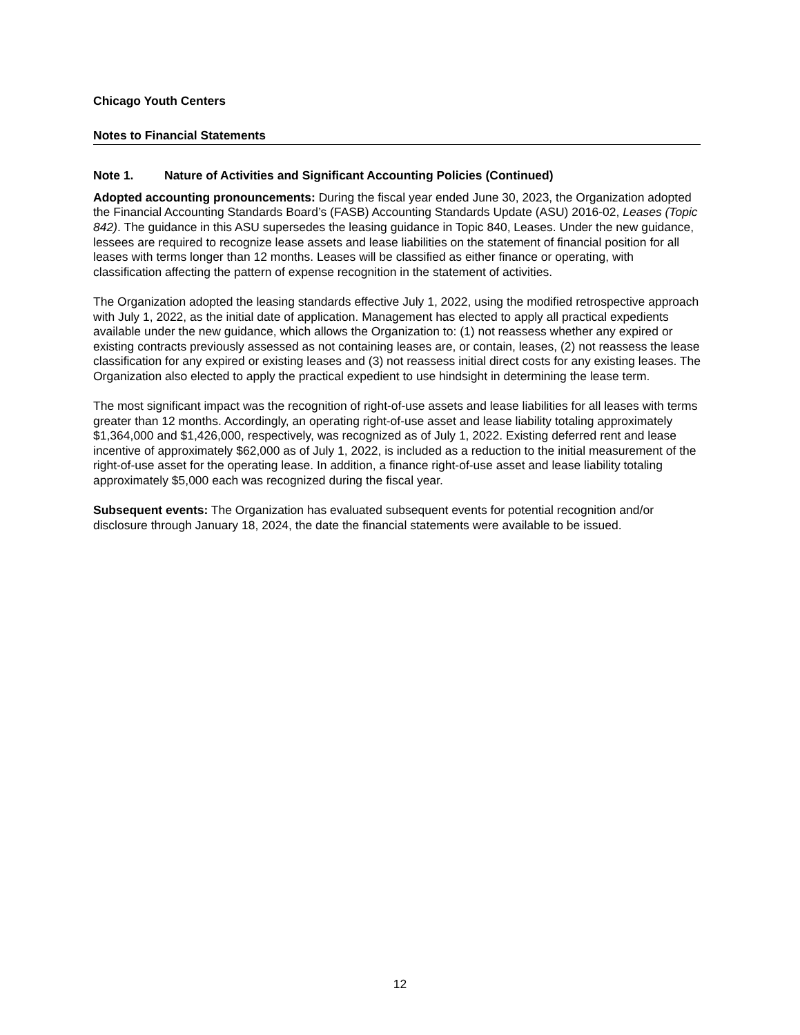Chicago Youth Centers
Notes to Financial Statements
Note 1. Nature of Activities and Significant Accounting Policies (Continued)
Adopted accounting pronouncements: During the fiscal year ended June 30, 2023, the Organization adopted the Financial Accounting Standards Board’s (FASB) Accounting Standards Update (ASU) 2016-02, Leases (Topic 842). The guidance in this ASU supersedes the leasing guidance in Topic 840, Leases. Under the new guidance, lessees are required to recognize lease assets and lease liabilities on the statement of financial position for all leases with terms longer than 12 months. Leases will be classified as either finance or operating, with classification affecting the pattern of expense recognition in the statement of activities.
The Organization adopted the leasing standards effective July 1, 2022, using the modified retrospective approach with July 1, 2022, as the initial date of application. Management has elected to apply all practical expedients available under the new guidance, which allows the Organization to: (1) not reassess whether any expired or existing contracts previously assessed as not containing leases are, or contain, leases, (2) not reassess the lease classification for any expired or existing leases and (3) not reassess initial direct costs for any existing leases. The Organization also elected to apply the practical expedient to use hindsight in determining the lease term.
The most significant impact was the recognition of right-of-use assets and lease liabilities for all leases with terms greater than 12 months. Accordingly, an operating right-of-use asset and lease liability totaling approximately $1,364,000 and $1,426,000, respectively, was recognized as of July 1, 2022. Existing deferred rent and lease incentive of approximately $62,000 as of July 1, 2022, is included as a reduction to the initial measurement of the right-of-use asset for the operating lease. In addition, a finance right-of-use asset and lease liability totaling approximately $5,000 each was recognized during the fiscal year.
Subsequent events: The Organization has evaluated subsequent events for potential recognition and/or disclosure through January 18, 2024, the date the financial statements were available to be issued.
12